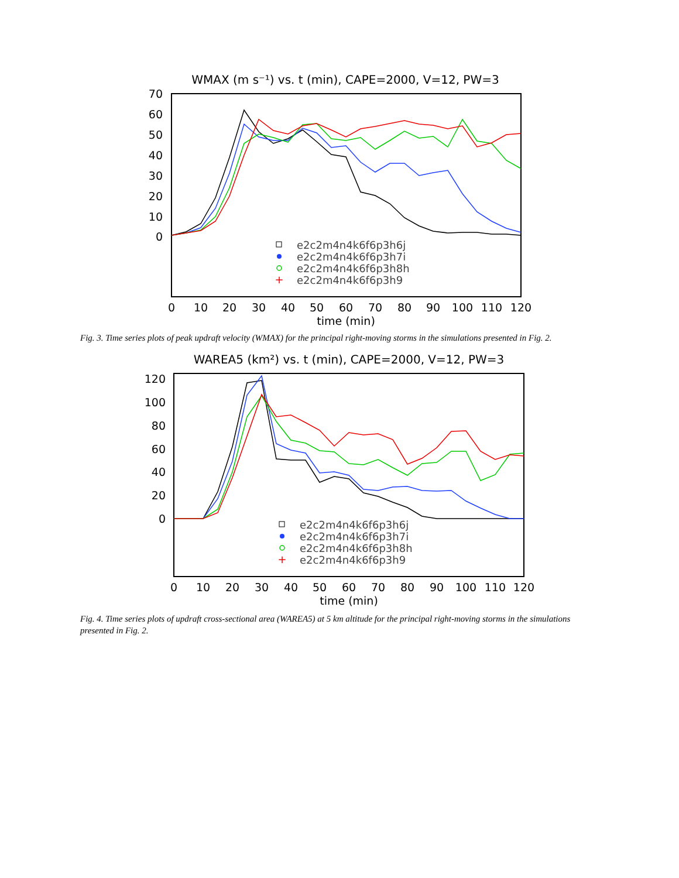WMAX (m s⁻¹) vs. t (min), CAPE=2000, V=12, PW=3
70
60
50
40
30
20
10
0
0
10
20
30
40
50
60
70
80
90
100
110
120
time (min)
e2c2m4n4k6f6p3h6j
e2c2m4n4k6f6p3h7i
e2c2m4n4k6f6p3h8h
e2c2m4n4k6f6p3h9
+
Fig. 3. Time series plots of peak updraft velocity (WMAX) for the principal right-moving storms in the simulations presented in Fig. 2.
WAREA5 (km²) vs. t (min), CAPE=2000, V=12, PW=3
120
100
80
60
40
20
0
0
10
20
30
40
50
60
70
80
90
100
110
120
time (min)
e2c2m4n4k6f6p3h6j
e2c2m4n4k6f6p3h7i
e2c2m4n4k6f6p3h8h
e2c2m4n4k6f6p3h9
+
Fig. 4. Time series plots of updraft cross-sectional area (WAREA5) at 5 km altitude for the principal right-moving storms in the simulations presented in Fig. 2.